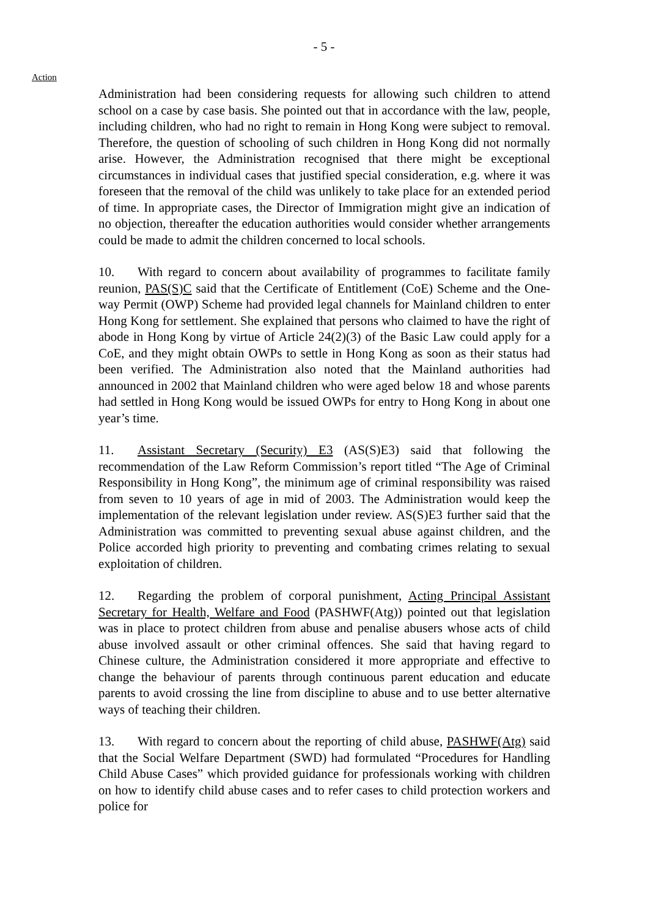- 5 -
Action
Administration had been considering requests for allowing such children to attend school on a case by case basis. She pointed out that in accordance with the law, people, including children, who had no right to remain in Hong Kong were subject to removal. Therefore, the question of schooling of such children in Hong Kong did not normally arise. However, the Administration recognised that there might be exceptional circumstances in individual cases that justified special consideration, e.g. where it was foreseen that the removal of the child was unlikely to take place for an extended period of time. In appropriate cases, the Director of Immigration might give an indication of no objection, thereafter the education authorities would consider whether arrangements could be made to admit the children concerned to local schools.
10. With regard to concern about availability of programmes to facilitate family reunion, PAS(S)C said that the Certificate of Entitlement (CoE) Scheme and the One-way Permit (OWP) Scheme had provided legal channels for Mainland children to enter Hong Kong for settlement. She explained that persons who claimed to have the right of abode in Hong Kong by virtue of Article 24(2)(3) of the Basic Law could apply for a CoE, and they might obtain OWPs to settle in Hong Kong as soon as their status had been verified. The Administration also noted that the Mainland authorities had announced in 2002 that Mainland children who were aged below 18 and whose parents had settled in Hong Kong would be issued OWPs for entry to Hong Kong in about one year’s time.
11. Assistant Secretary (Security) E3 (AS(S)E3) said that following the recommendation of the Law Reform Commission’s report titled “The Age of Criminal Responsibility in Hong Kong”, the minimum age of criminal responsibility was raised from seven to 10 years of age in mid of 2003. The Administration would keep the implementation of the relevant legislation under review. AS(S)E3 further said that the Administration was committed to preventing sexual abuse against children, and the Police accorded high priority to preventing and combating crimes relating to sexual exploitation of children.
12. Regarding the problem of corporal punishment, Acting Principal Assistant Secretary for Health, Welfare and Food (PASHWF(Atg)) pointed out that legislation was in place to protect children from abuse and penalise abusers whose acts of child abuse involved assault or other criminal offences. She said that having regard to Chinese culture, the Administration considered it more appropriate and effective to change the behaviour of parents through continuous parent education and educate parents to avoid crossing the line from discipline to abuse and to use better alternative ways of teaching their children.
13. With regard to concern about the reporting of child abuse, PASHWF(Atg) said that the Social Welfare Department (SWD) had formulated “Procedures for Handling Child Abuse Cases” which provided guidance for professionals working with children on how to identify child abuse cases and to refer cases to child protection workers and police for